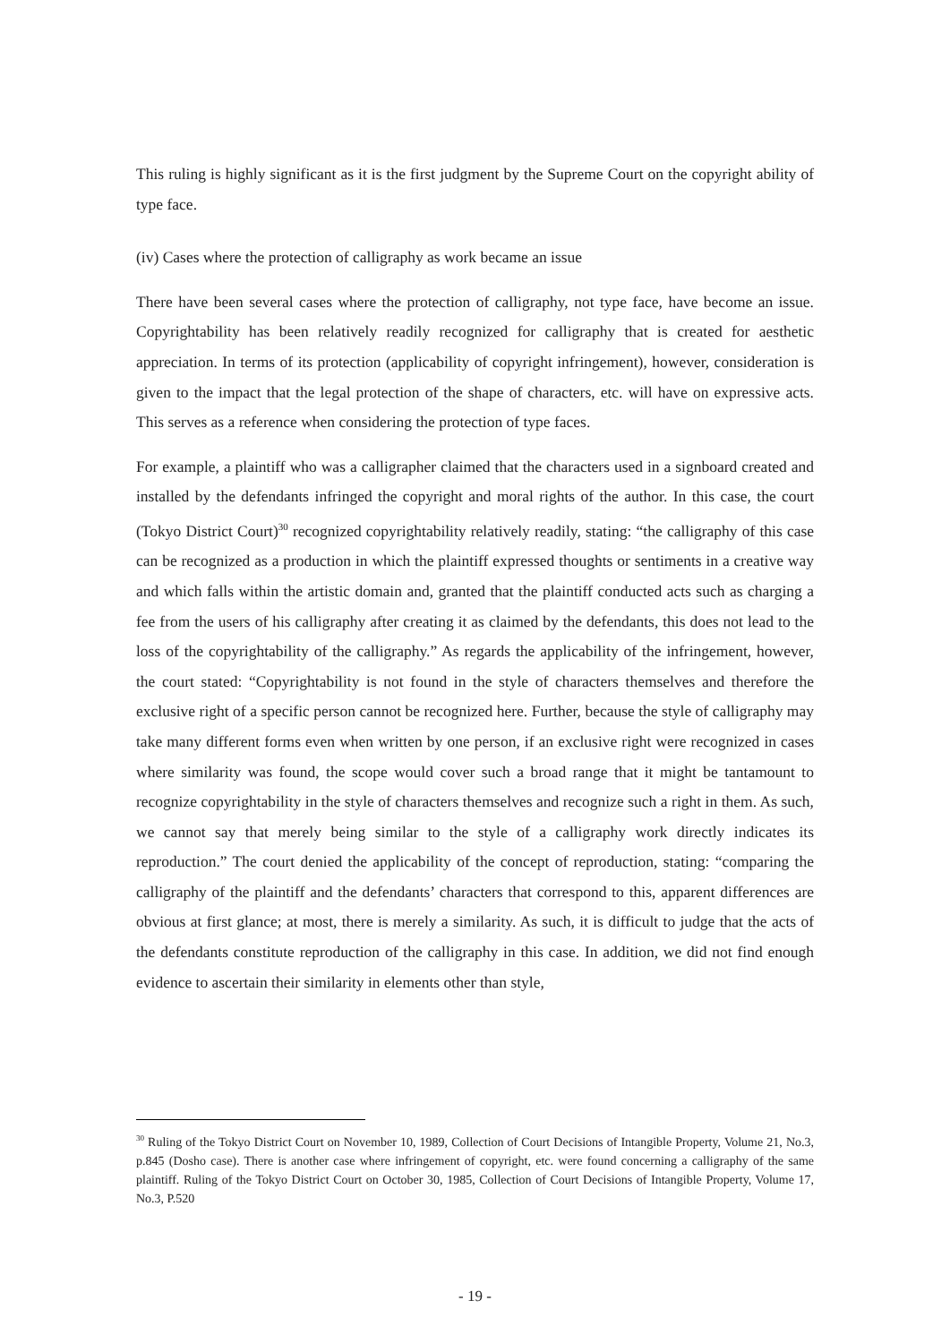This ruling is highly significant as it is the first judgment by the Supreme Court on the copyright ability of type face.
(iv) Cases where the protection of calligraphy as work became an issue
There have been several cases where the protection of calligraphy, not type face, have become an issue. Copyrightability has been relatively readily recognized for calligraphy that is created for aesthetic appreciation. In terms of its protection (applicability of copyright infringement), however, consideration is given to the impact that the legal protection of the shape of characters, etc. will have on expressive acts. This serves as a reference when considering the protection of type faces.
For example, a plaintiff who was a calligrapher claimed that the characters used in a signboard created and installed by the defendants infringed the copyright and moral rights of the author. In this case, the court (Tokyo District Court)<sup>30</sup> recognized copyrightability relatively readily, stating: “the calligraphy of this case can be recognized as a production in which the plaintiff expressed thoughts or sentiments in a creative way and which falls within the artistic domain and, granted that the plaintiff conducted acts such as charging a fee from the users of his calligraphy after creating it as claimed by the defendants, this does not lead to the loss of the copyrightability of the calligraphy.” As regards the applicability of the infringement, however, the court stated: “Copyrightability is not found in the style of characters themselves and therefore the exclusive right of a specific person cannot be recognized here. Further, because the style of calligraphy may take many different forms even when written by one person, if an exclusive right were recognized in cases where similarity was found, the scope would cover such a broad range that it might be tantamount to recognize copyrightability in the style of characters themselves and recognize such a right in them. As such, we cannot say that merely being similar to the style of a calligraphy work directly indicates its reproduction.” The court denied the applicability of the concept of reproduction, stating: “comparing the calligraphy of the plaintiff and the defendants’ characters that correspond to this, apparent differences are obvious at first glance; at most, there is merely a similarity. As such, it is difficult to judge that the acts of the defendants constitute reproduction of the calligraphy in this case. In addition, we did not find enough evidence to ascertain their similarity in elements other than style,
<sup>30</sup> Ruling of the Tokyo District Court on November 10, 1989, Collection of Court Decisions of Intangible Property, Volume 21, No.3, p.845 (Dosho case). There is another case where infringement of copyright, etc. were found concerning a calligraphy of the same plaintiff. Ruling of the Tokyo District Court on October 30, 1985, Collection of Court Decisions of Intangible Property, Volume 17, No.3, P.520
- 19 -